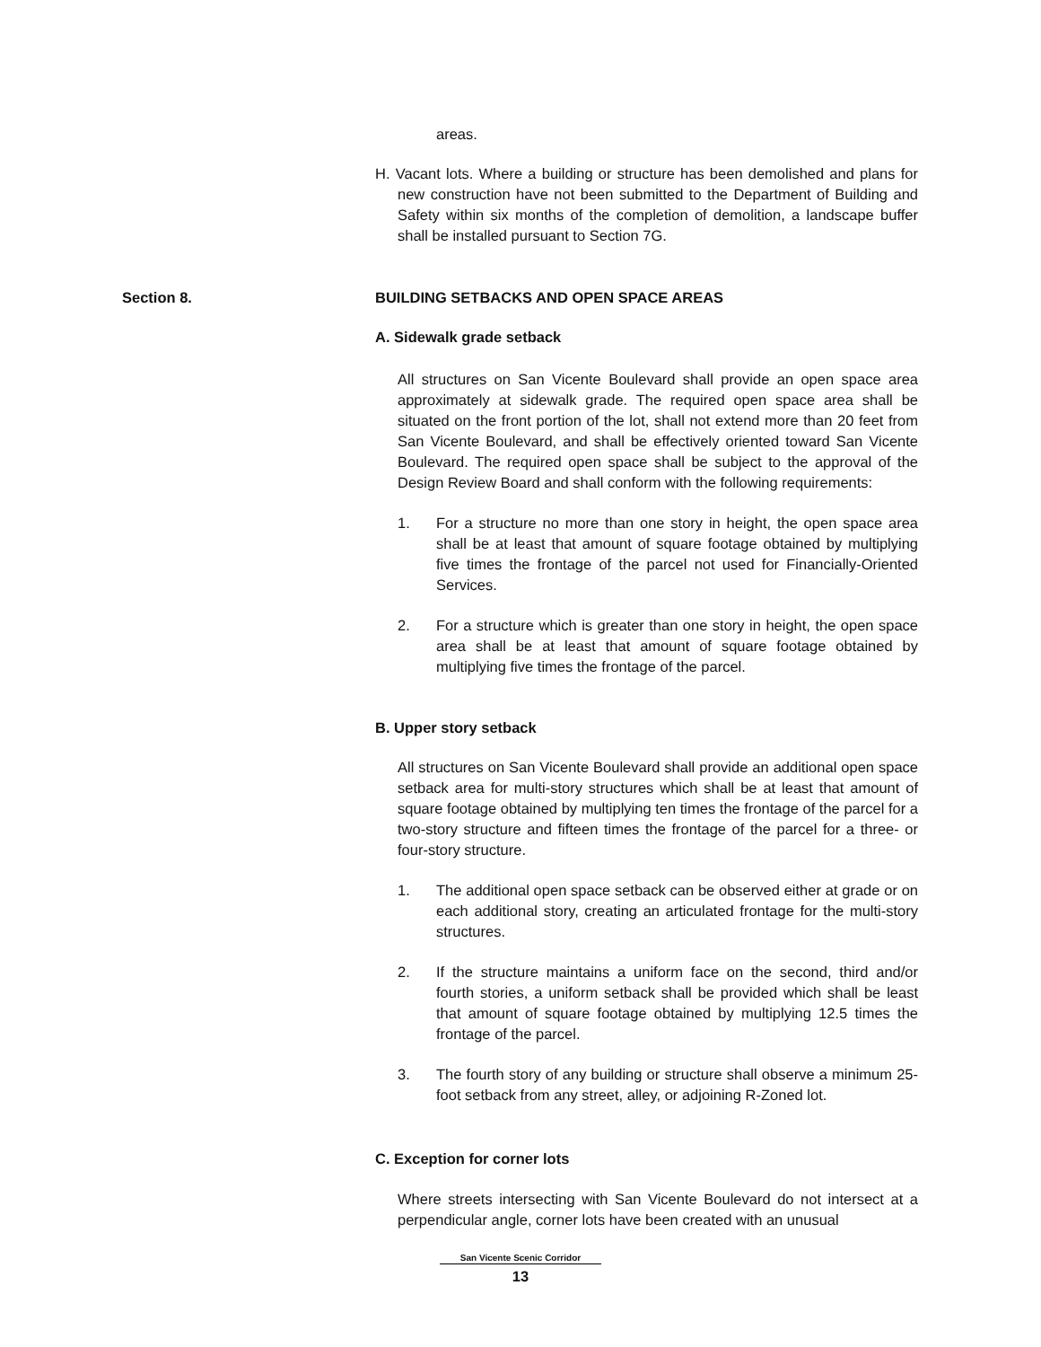areas.
H. Vacant lots. Where a building or structure has been demolished and plans for new construction have not been submitted to the Department of Building and Safety within six months of the completion of demolition, a landscape buffer shall be installed pursuant to Section 7G.
Section 8.
BUILDING SETBACKS AND OPEN SPACE AREAS
A. Sidewalk grade setback
All structures on San Vicente Boulevard shall provide an open space area approximately at sidewalk grade. The required open space area shall be situated on the front portion of the lot, shall not extend more than 20 feet from San Vicente Boulevard, and shall be effectively oriented toward San Vicente Boulevard. The required open space shall be subject to the approval of the Design Review Board and shall conform with the following requirements:
1. For a structure no more than one story in height, the open space area shall be at least that amount of square footage obtained by multiplying five times the frontage of the parcel not used for Financially-Oriented Services.
2. For a structure which is greater than one story in height, the open space area shall be at least that amount of square footage obtained by multiplying five times the frontage of the parcel.
B. Upper story setback
All structures on San Vicente Boulevard shall provide an additional open space setback area for multi-story structures which shall be at least that amount of square footage obtained by multiplying ten times the frontage of the parcel for a two-story structure and fifteen times the frontage of the parcel for a three- or four-story structure.
1. The additional open space setback can be observed either at grade or on each additional story, creating an articulated frontage for the multi-story structures.
2. If the structure maintains a uniform face on the second, third and/or fourth stories, a uniform setback shall be provided which shall be least that amount of square footage obtained by multiplying 12.5 times the frontage of the parcel.
3. The fourth story of any building or structure shall observe a minimum 25-foot setback from any street, alley, or adjoining R-Zoned lot.
C. Exception for corner lots
Where streets intersecting with San Vicente Boulevard do not intersect at a perpendicular angle, corner lots have been created with an unusual
San Vicente Scenic Corridor
13